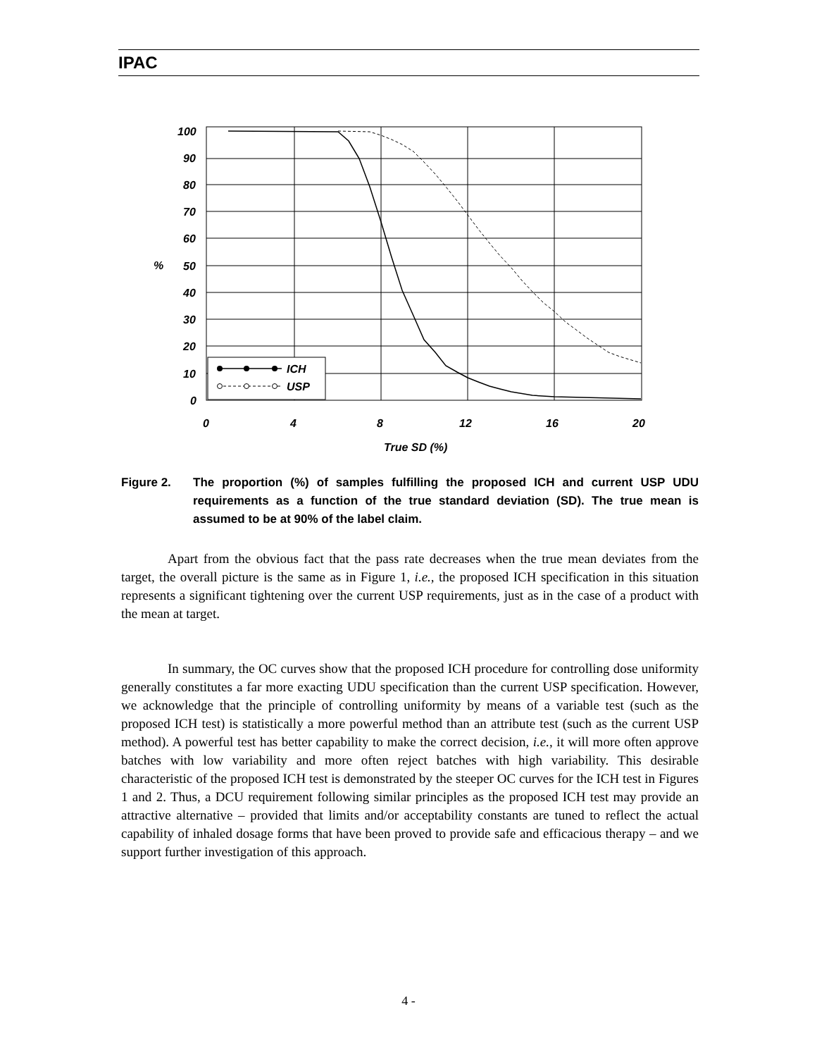IPAC
100
90
80
70
60
50
40
30
20
10
0
%
0
4
8
12
16
20
True SD (%)
ICH
USP
Figure 2.
The proportion (%) of samples fulfilling the proposed ICH and current USP UDU requirements as a function of the true standard deviation (SD). The true mean is assumed to be at 90% of the label claim.
Apart from the obvious fact that the pass rate decreases when the true mean deviates from the target, the overall picture is the same as in Figure 1, i.e., the proposed ICH specification in this situation represents a significant tightening over the current USP requirements, just as in the case of a product with the mean at target.
In summary, the OC curves show that the proposed ICH procedure for controlling dose uniformity generally constitutes a far more exacting UDU specification than the current USP specification. However, we acknowledge that the principle of controlling uniformity by means of a variable test (such as the proposed ICH test) is statistically a more powerful method than an attribute test (such as the current USP method). A powerful test has better capability to make the correct decision, i.e., it will more often approve batches with low variability and more often reject batches with high variability. This desirable characteristic of the proposed ICH test is demonstrated by the steeper OC curves for the ICH test in Figures 1 and 2. Thus, a DCU requirement following similar principles as the proposed ICH test may provide an attractive alternative – provided that limits and/or acceptability constants are tuned to reflect the actual capability of inhaled dosage forms that have been proved to provide safe and efficacious therapy – and we support further investigation of this approach.
4 -